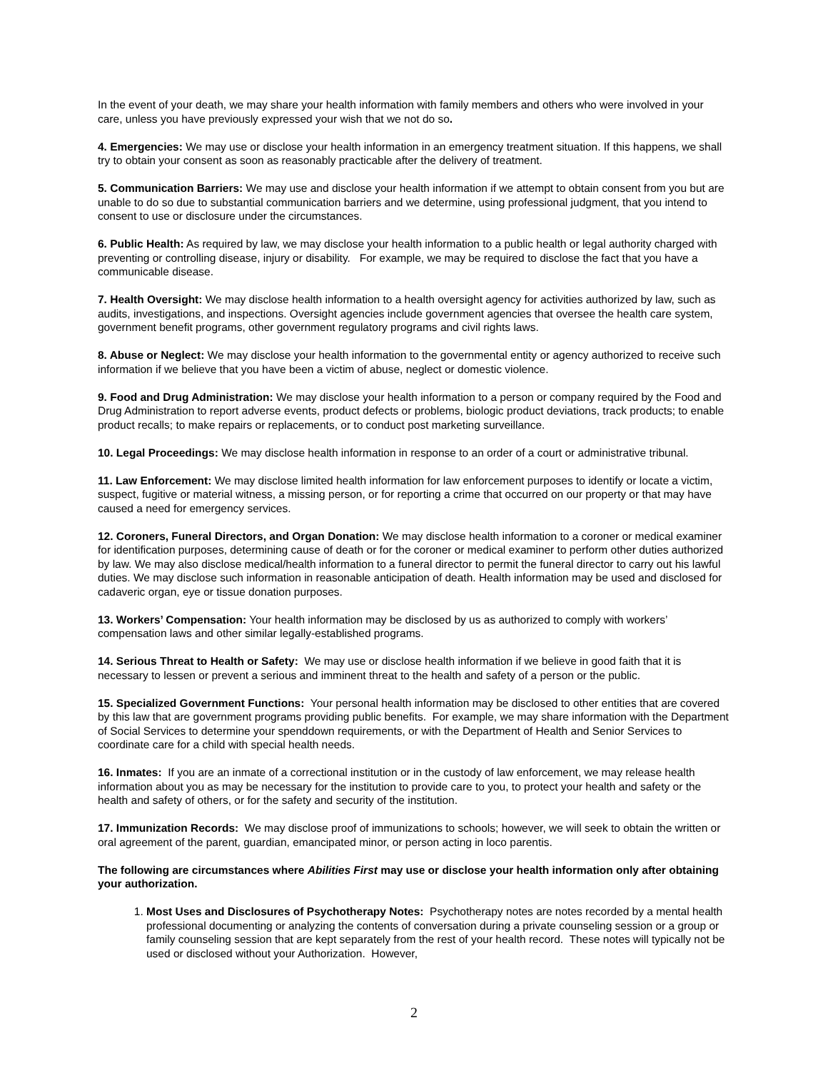In the event of your death, we may share your health information with family members and others who were involved in your care, unless you have previously expressed your wish that we not do so.
4. Emergencies: We may use or disclose your health information in an emergency treatment situation. If this happens, we shall try to obtain your consent as soon as reasonably practicable after the delivery of treatment.
5. Communication Barriers: We may use and disclose your health information if we attempt to obtain consent from you but are unable to do so due to substantial communication barriers and we determine, using professional judgment, that you intend to consent to use or disclosure under the circumstances.
6. Public Health: As required by law, we may disclose your health information to a public health or legal authority charged with preventing or controlling disease, injury or disability. For example, we may be required to disclose the fact that you have a communicable disease.
7. Health Oversight: We may disclose health information to a health oversight agency for activities authorized by law, such as audits, investigations, and inspections. Oversight agencies include government agencies that oversee the health care system, government benefit programs, other government regulatory programs and civil rights laws.
8. Abuse or Neglect: We may disclose your health information to the governmental entity or agency authorized to receive such information if we believe that you have been a victim of abuse, neglect or domestic violence.
9. Food and Drug Administration: We may disclose your health information to a person or company required by the Food and Drug Administration to report adverse events, product defects or problems, biologic product deviations, track products; to enable product recalls; to make repairs or replacements, or to conduct post marketing surveillance.
10. Legal Proceedings: We may disclose health information in response to an order of a court or administrative tribunal.
11. Law Enforcement: We may disclose limited health information for law enforcement purposes to identify or locate a victim, suspect, fugitive or material witness, a missing person, or for reporting a crime that occurred on our property or that may have caused a need for emergency services.
12. Coroners, Funeral Directors, and Organ Donation: We may disclose health information to a coroner or medical examiner for identification purposes, determining cause of death or for the coroner or medical examiner to perform other duties authorized by law. We may also disclose medical/health information to a funeral director to permit the funeral director to carry out his lawful duties. We may disclose such information in reasonable anticipation of death. Health information may be used and disclosed for cadaveric organ, eye or tissue donation purposes.
13. Workers’ Compensation: Your health information may be disclosed by us as authorized to comply with workers’ compensation laws and other similar legally-established programs.
14. Serious Threat to Health or Safety: We may use or disclose health information if we believe in good faith that it is necessary to lessen or prevent a serious and imminent threat to the health and safety of a person or the public.
15. Specialized Government Functions: Your personal health information may be disclosed to other entities that are covered by this law that are government programs providing public benefits. For example, we may share information with the Department of Social Services to determine your spenddown requirements, or with the Department of Health and Senior Services to coordinate care for a child with special health needs.
16. Inmates: If you are an inmate of a correctional institution or in the custody of law enforcement, we may release health information about you as may be necessary for the institution to provide care to you, to protect your health and safety or the health and safety of others, or for the safety and security of the institution.
17. Immunization Records: We may disclose proof of immunizations to schools; however, we will seek to obtain the written or oral agreement of the parent, guardian, emancipated minor, or person acting in loco parentis.
The following are circumstances where Abilities First may use or disclose your health information only after obtaining your authorization.
1. Most Uses and Disclosures of Psychotherapy Notes: Psychotherapy notes are notes recorded by a mental health professional documenting or analyzing the contents of conversation during a private counseling session or a group or family counseling session that are kept separately from the rest of your health record. These notes will typically not be used or disclosed without your Authorization. However,
2